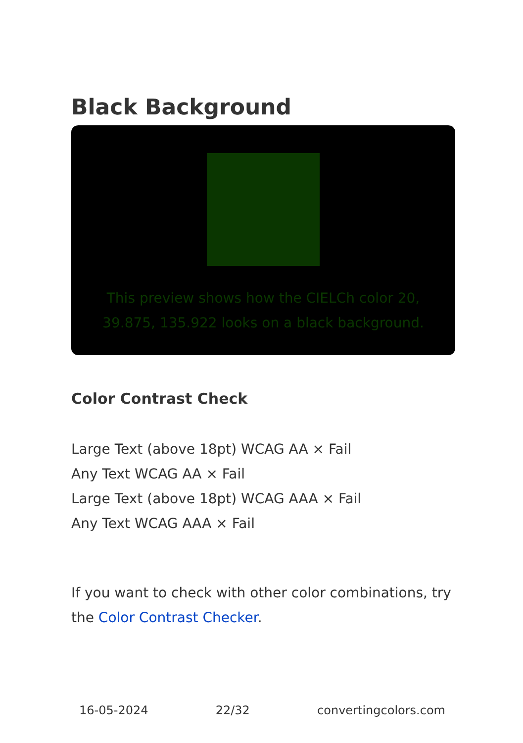Black Background
This preview shows how the CIELCh color 20, 39.875, 135.922 looks on a black background.
Color Contrast Check
Large Text (above 18pt) WCAG AA × Fail
Any Text WCAG AA × Fail
Large Text (above 18pt) WCAG AAA × Fail
Any Text WCAG AAA × Fail
If you want to check with other color combinations, try the Color Contrast Checker.
16-05-2024 22/32 convertingcolors.com